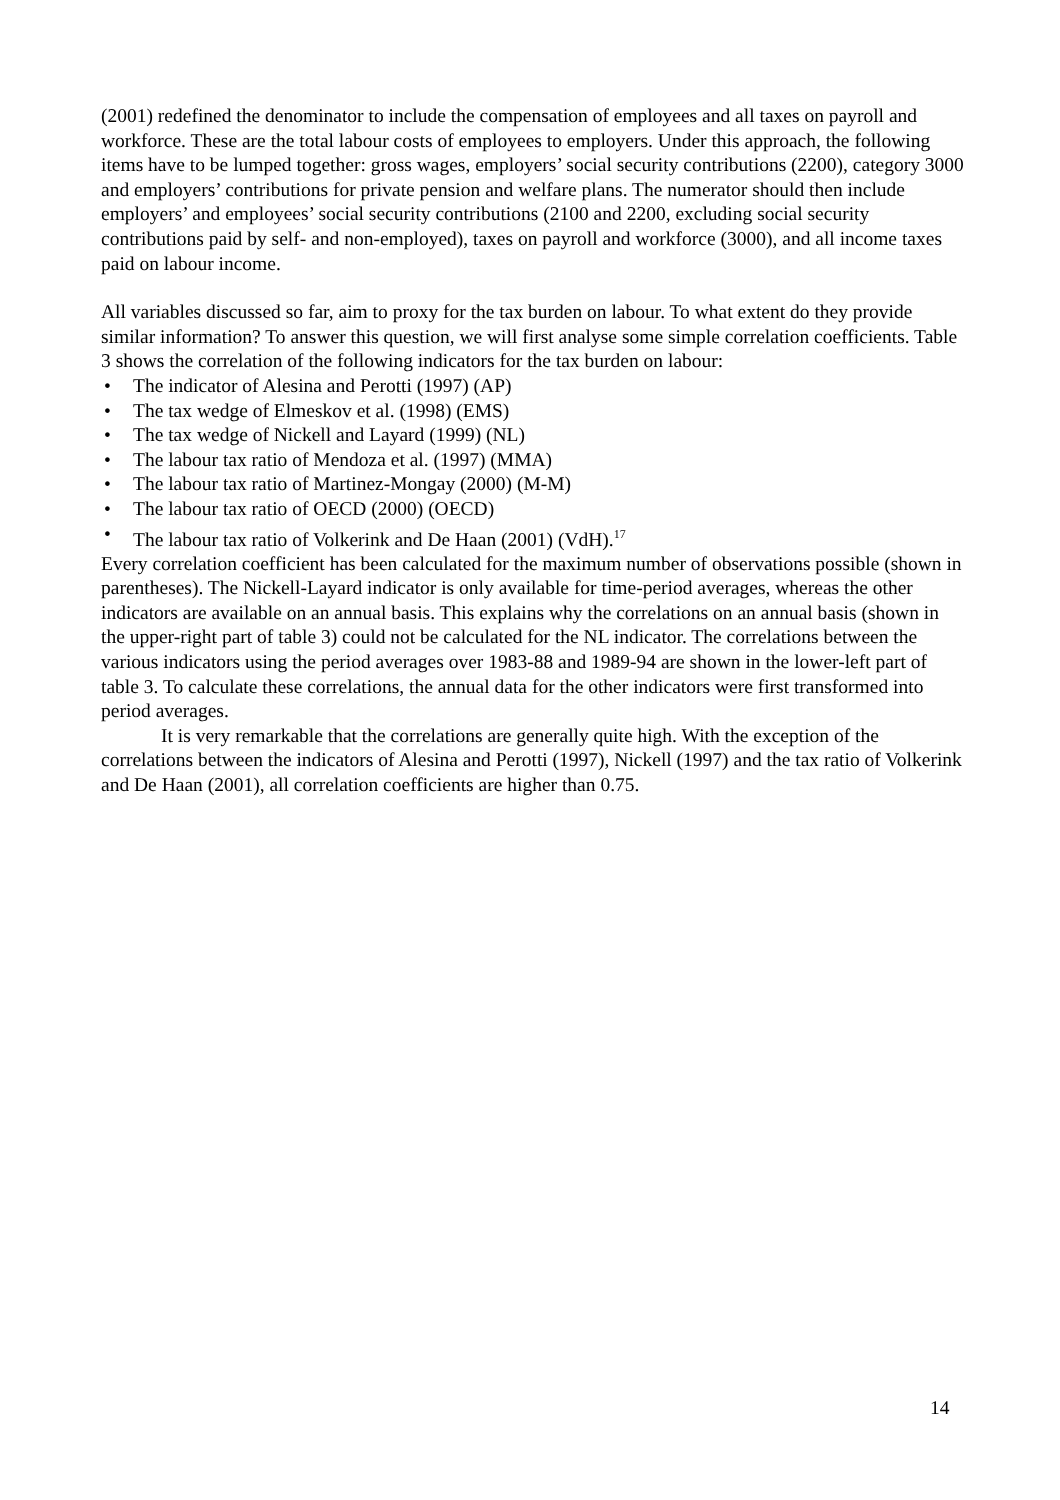(2001) redefined the denominator to include the compensation of employees and all taxes on payroll and workforce. These are the total labour costs of employees to employers. Under this approach, the following items have to be lumped together: gross wages, employers’ social security contributions (2200), category 3000 and employers’ contributions for private pension and welfare plans. The numerator should then include employers’ and employees’ social security contributions (2100 and 2200, excluding social security contributions paid by self- and non-employed), taxes on payroll and workforce (3000), and all income taxes paid on labour income.
All variables discussed so far, aim to proxy for the tax burden on labour. To what extent do they provide similar information? To answer this question, we will first analyse some simple correlation coefficients. Table 3 shows the correlation of the following indicators for the tax burden on labour:
• The indicator of Alesina and Perotti (1997) (AP)
• The tax wedge of Elmeskov et al. (1998) (EMS)
• The tax wedge of Nickell and Layard (1999) (NL)
• The labour tax ratio of Mendoza et al. (1997) (MMA)
• The labour tax ratio of Martinez-Mongay (2000) (M-M)
• The labour tax ratio of OECD (2000) (OECD)
• The labour tax ratio of Volkerink and De Haan (2001) (VdH).<sup>17</sup>
Every correlation coefficient has been calculated for the maximum number of observations possible (shown in parentheses). The Nickell-Layard indicator is only available for time-period averages, whereas the other indicators are available on an annual basis. This explains why the correlations on an annual basis (shown in the upper-right part of table 3) could not be calculated for the NL indicator. The correlations between the various indicators using the period averages over 1983-88 and 1989-94 are shown in the lower-left part of table 3. To calculate these correlations, the annual data for the other indicators were first transformed into period averages.
It is very remarkable that the correlations are generally quite high. With the exception of the correlations between the indicators of Alesina and Perotti (1997), Nickell (1997) and the tax ratio of Volkerink and De Haan (2001), all correlation coefficients are higher than 0.75.
14